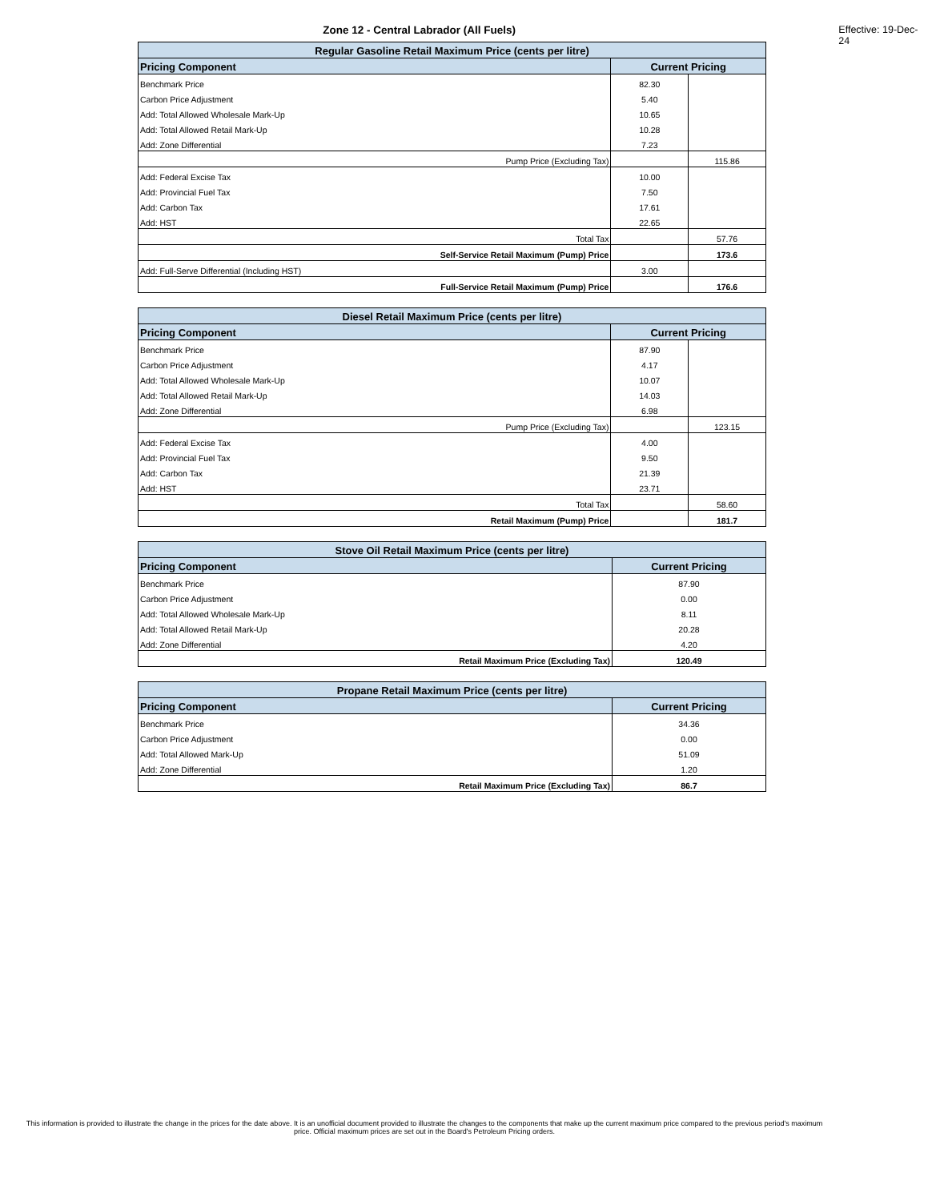Zone 12 - Central Labrador (All Fuels) Effective: 19-Dec-24
| Regular Gasoline Retail Maximum Price (cents per litre) | | |
| --- | --- | --- |
| Pricing Component | Current Pricing | |
| Benchmark Price | 82.30 | |
| Carbon Price Adjustment | 5.40 | |
| Add: Total Allowed Wholesale Mark-Up | 10.65 | |
| Add: Total Allowed Retail Mark-Up | 10.28 | |
| Add: Zone Differential | 7.23 | |
| Pump Price (Excluding Tax) | | 115.86 |
| Add: Federal Excise Tax | 10.00 | |
| Add: Provincial Fuel Tax | 7.50 | |
| Add: Carbon Tax | 17.61 | |
| Add: HST | 22.65 | |
| Total Tax | | 57.76 |
| Self-Service Retail Maximum (Pump) Price | | 173.6 |
| Add: Full-Serve Differential (Including HST) | 3.00 | |
| Full-Service Retail Maximum (Pump) Price | | 176.6 |
| Diesel Retail Maximum Price (cents per litre) | | |
| --- | --- | --- |
| Pricing Component | Current Pricing | |
| Benchmark Price | 87.90 | |
| Carbon Price Adjustment | 4.17 | |
| Add: Total Allowed Wholesale Mark-Up | 10.07 | |
| Add: Total Allowed Retail Mark-Up | 14.03 | |
| Add: Zone Differential | 6.98 | |
| Pump Price (Excluding Tax) | | 123.15 |
| Add: Federal Excise Tax | 4.00 | |
| Add: Provincial Fuel Tax | 9.50 | |
| Add: Carbon Tax | 21.39 | |
| Add: HST | 23.71 | |
| Total Tax | | 58.60 |
| Retail Maximum (Pump) Price | | 181.7 |
| Stove Oil Retail Maximum Price (cents per litre) | |
| --- | --- |
| Pricing Component | Current Pricing |
| Benchmark Price | 87.90 |
| Carbon Price Adjustment | 0.00 |
| Add: Total Allowed Wholesale Mark-Up | 8.11 |
| Add: Total Allowed Retail Mark-Up | 20.28 |
| Add: Zone Differential | 4.20 |
| Retail Maximum Price (Excluding Tax) | 120.49 |
| Propane Retail Maximum Price (cents per litre) | |
| --- | --- |
| Pricing Component | Current Pricing |
| Benchmark Price | 34.36 |
| Carbon Price Adjustment | 0.00 |
| Add: Total Allowed Mark-Up | 51.09 |
| Add: Zone Differential | 1.20 |
| Retail Maximum Price (Excluding Tax) | 86.7 |
This information is provided to illustrate the change in the prices for the date above. It is an unofficial document provided to illustrate the changes to the components that make up the current maximum price compared to the previous period's maximum price. Official maximum prices are set out in the Board's Petroleum Pricing orders.